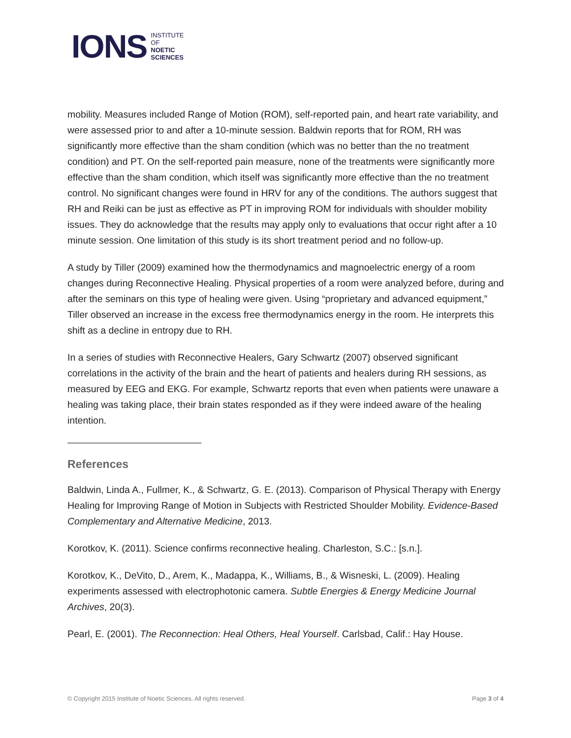IONS INSTITUTE
OF
NOETIC
SCIENCES
mobility. Measures included Range of Motion (ROM), self-reported pain, and heart rate variability, and were assessed prior to and after a 10-minute session. Baldwin reports that for ROM, RH was significantly more effective than the sham condition (which was no better than the no treatment condition) and PT. On the self-reported pain measure, none of the treatments were significantly more effective than the sham condition, which itself was significantly more effective than the no treatment control. No significant changes were found in HRV for any of the conditions. The authors suggest that RH and Reiki can be just as effective as PT in improving ROM for individuals with shoulder mobility issues. They do acknowledge that the results may apply only to evaluations that occur right after a 10 minute session. One limitation of this study is its short treatment period and no follow-up.
A study by Tiller (2009) examined how the thermodynamics and magnoelectric energy of a room changes during Reconnective Healing. Physical properties of a room were analyzed before, during and after the seminars on this type of healing were given. Using “proprietary and advanced equipment,” Tiller observed an increase in the excess free thermodynamics energy in the room. He interprets this shift as a decline in entropy due to RH.
In a series of studies with Reconnective Healers, Gary Schwartz (2007) observed significant correlations in the activity of the brain and the heart of patients and healers during RH sessions, as measured by EEG and EKG. For example, Schwartz reports that even when patients were unaware a healing was taking place, their brain states responded as if they were indeed aware of the healing intention.
References
Baldwin, Linda A., Fullmer, K., & Schwartz, G. E. (2013). Comparison of Physical Therapy with Energy Healing for Improving Range of Motion in Subjects with Restricted Shoulder Mobility. Evidence-Based Complementary and Alternative Medicine, 2013.
Korotkov, K. (2011). Science confirms reconnective healing. Charleston, S.C.: [s.n.].
Korotkov, K., DeVito, D., Arem, K., Madappa, K., Williams, B., & Wisneski, L. (2009). Healing experiments assessed with electrophotonic camera. Subtle Energies & Energy Medicine Journal Archives, 20(3).
Pearl, E. (2001). The Reconnection: Heal Others, Heal Yourself. Carlsbad, Calif.: Hay House.
© Copyright 2015 Institute of Noetic Sciences. All rights reserved. Page 3 of 4